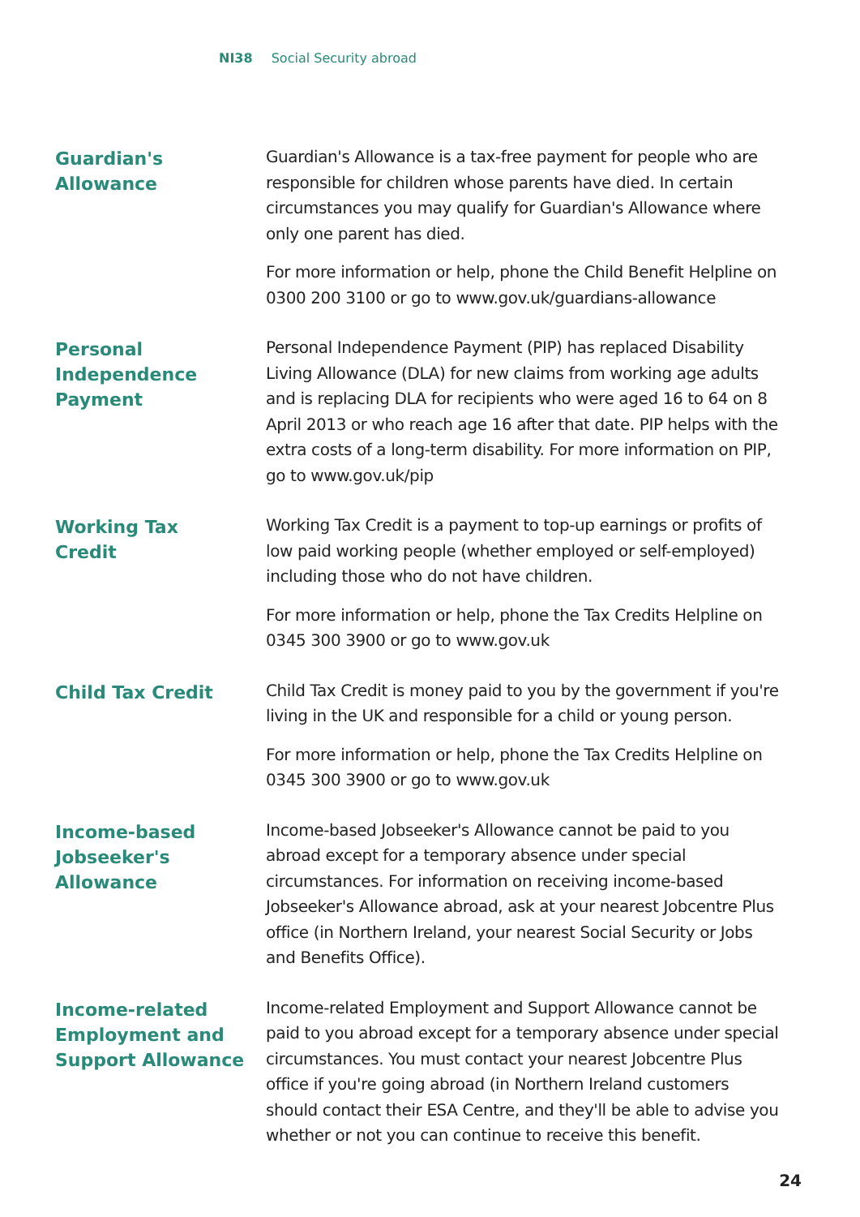NI38 Social Security abroad
Guardian's
Allowance
Guardian's Allowance is a tax-free payment for people who are responsible for children whose parents have died. In certain circumstances you may qualify for Guardian's Allowance where only one parent has died.
For more information or help, phone the Child Benefit Helpline on 0300 200 3100 or go to www.gov.uk/guardians-allowance
Personal
Independence
Payment
Personal Independence Payment (PIP) has replaced Disability Living Allowance (DLA) for new claims from working age adults and is replacing DLA for recipients who were aged 16 to 64 on 8 April 2013 or who reach age 16 after that date. PIP helps with the extra costs of a long-term disability. For more information on PIP, go to www.gov.uk/pip
Working Tax
Credit
Working Tax Credit is a payment to top-up earnings or profits of low paid working people (whether employed or self-employed) including those who do not have children.
For more information or help, phone the Tax Credits Helpline on 0345 300 3900 or go to www.gov.uk
Child Tax Credit
Child Tax Credit is money paid to you by the government if you're living in the UK and responsible for a child or young person.
For more information or help, phone the Tax Credits Helpline on 0345 300 3900 or go to www.gov.uk
Income-based
Jobseeker's
Allowance
Income-based Jobseeker's Allowance cannot be paid to you abroad except for a temporary absence under special circumstances. For information on receiving income-based Jobseeker's Allowance abroad, ask at your nearest Jobcentre Plus office (in Northern Ireland, your nearest Social Security or Jobs and Benefits Office).
Income-related
Employment and
Support Allowance
Income-related Employment and Support Allowance cannot be paid to you abroad except for a temporary absence under special circumstances. You must contact your nearest Jobcentre Plus office if you're going abroad (in Northern Ireland customers should contact their ESA Centre, and they'll be able to advise you whether or not you can continue to receive this benefit.
24